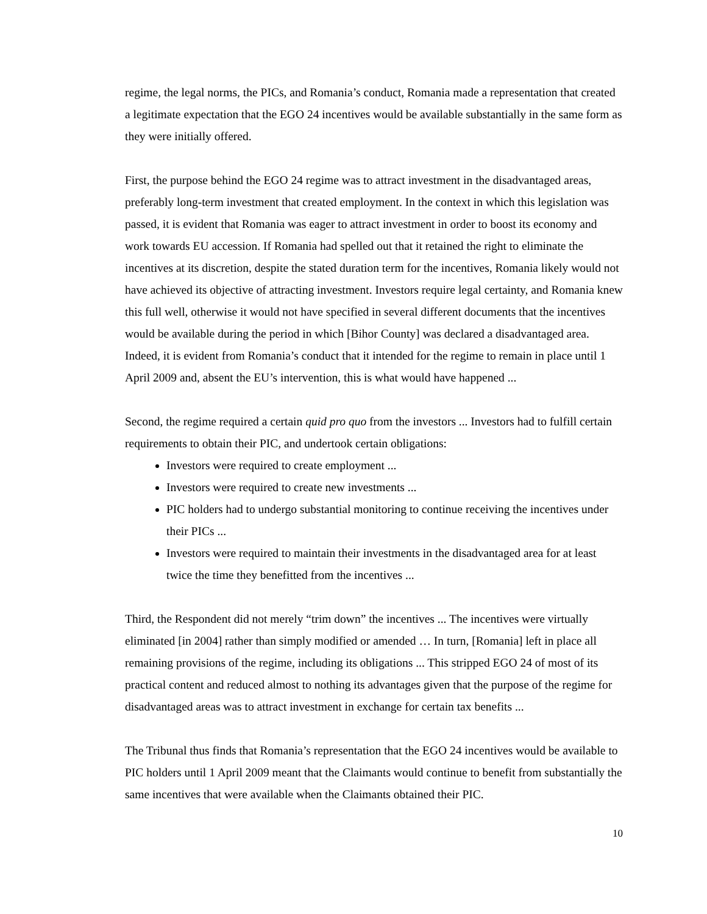regime, the legal norms, the PICs, and Romania’s conduct, Romania made a representation that created a legitimate expectation that the EGO 24 incentives would be available substantially in the same form as they were initially offered.
First, the purpose behind the EGO 24 regime was to attract investment in the disadvantaged areas, preferably long-term investment that created employment. In the context in which this legislation was passed, it is evident that Romania was eager to attract investment in order to boost its economy and work towards EU accession. If Romania had spelled out that it retained the right to eliminate the incentives at its discretion, despite the stated duration term for the incentives, Romania likely would not have achieved its objective of attracting investment. Investors require legal certainty, and Romania knew this full well, otherwise it would not have specified in several different documents that the incentives would be available during the period in which [Bihor County] was declared a disadvantaged area. Indeed, it is evident from Romania’s conduct that it intended for the regime to remain in place until 1 April 2009 and, absent the EU’s intervention, this is what would have happened ...
Second, the regime required a certain quid pro quo from the investors ... Investors had to fulfill certain requirements to obtain their PIC, and undertook certain obligations:
Investors were required to create employment ...
Investors were required to create new investments ...
PIC holders had to undergo substantial monitoring to continue receiving the incentives under their PICs ...
Investors were required to maintain their investments in the disadvantaged area for at least twice the time they benefitted from the incentives ...
Third, the Respondent did not merely “trim down” the incentives ... The incentives were virtually eliminated [in 2004] rather than simply modified or amended … In turn, [Romania] left in place all remaining provisions of the regime, including its obligations ... This stripped EGO 24 of most of its practical content and reduced almost to nothing its advantages given that the purpose of the regime for disadvantaged areas was to attract investment in exchange for certain tax benefits ...
The Tribunal thus finds that Romania’s representation that the EGO 24 incentives would be available to PIC holders until 1 April 2009 meant that the Claimants would continue to benefit from substantially the same incentives that were available when the Claimants obtained their PIC.
10